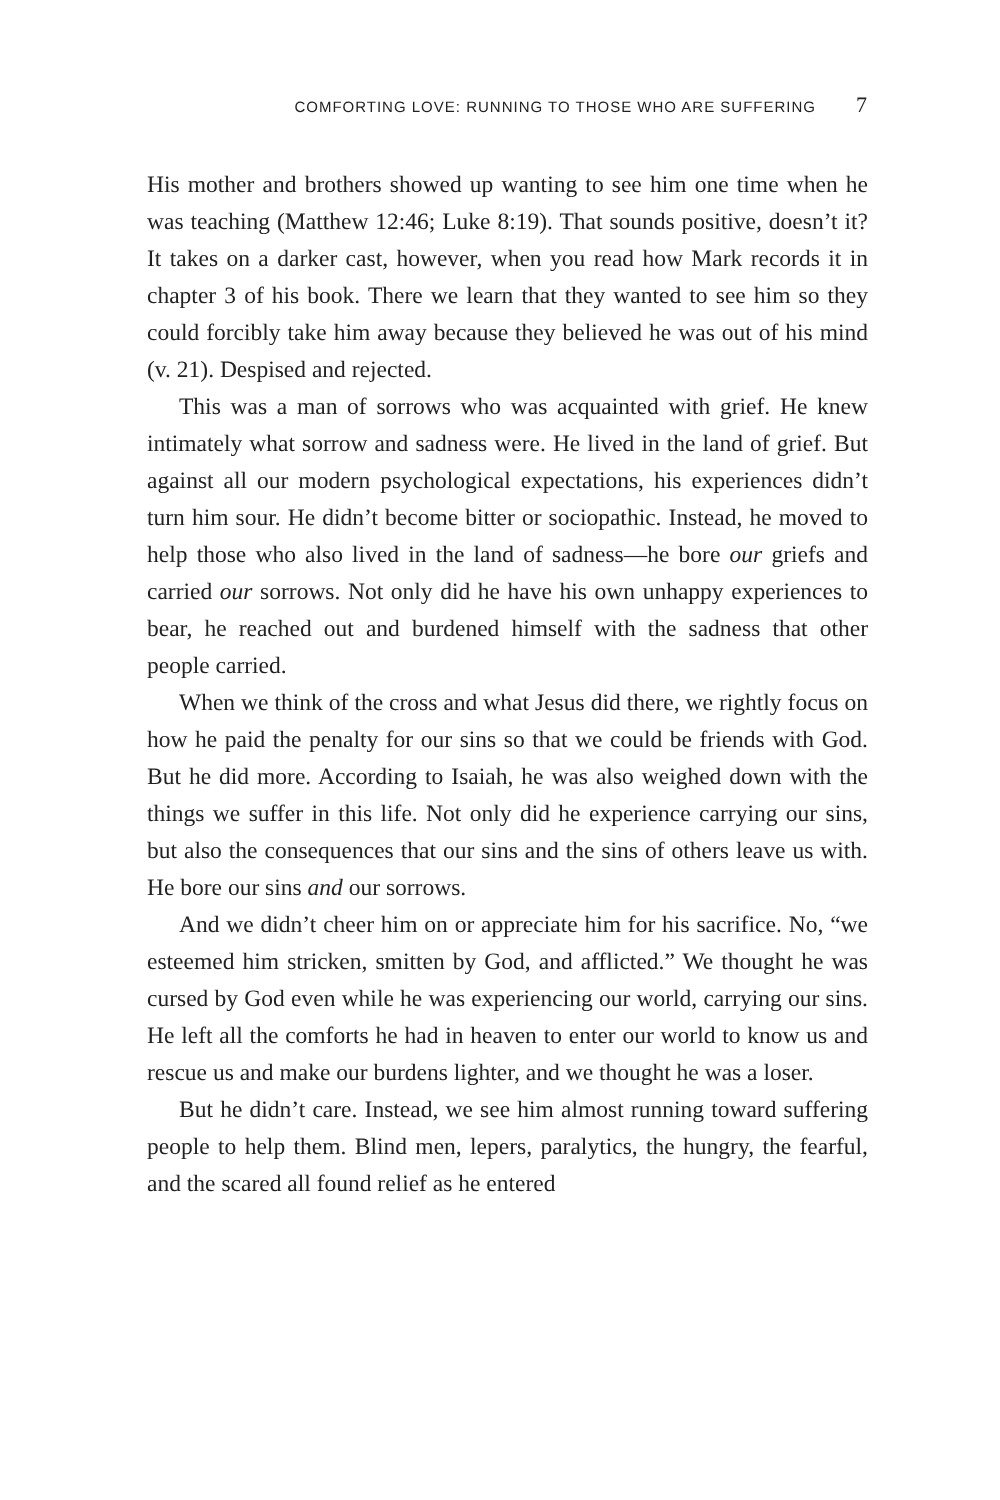COMFORTING LOVE: RUNNING TO THOSE WHO ARE SUFFERING 7
His mother and brothers showed up wanting to see him one time when he was teaching (Matthew 12:46; Luke 8:19). That sounds positive, doesn’t it? It takes on a darker cast, however, when you read how Mark records it in chapter 3 of his book. There we learn that they wanted to see him so they could forcibly take him away because they believed he was out of his mind (v. 21). Despised and rejected.
This was a man of sorrows who was acquainted with grief. He knew intimately what sorrow and sadness were. He lived in the land of grief. But against all our modern psychological expectations, his experiences didn’t turn him sour. He didn’t become bitter or sociopathic. Instead, he moved to help those who also lived in the land of sadness—he bore our griefs and carried our sorrows. Not only did he have his own unhappy experiences to bear, he reached out and burdened himself with the sadness that other people carried.
When we think of the cross and what Jesus did there, we rightly focus on how he paid the penalty for our sins so that we could be friends with God. But he did more. According to Isaiah, he was also weighed down with the things we suffer in this life. Not only did he experience carrying our sins, but also the consequences that our sins and the sins of others leave us with. He bore our sins and our sorrows.
And we didn’t cheer him on or appreciate him for his sacrifice. No, “we esteemed him stricken, smitten by God, and afflicted.” We thought he was cursed by God even while he was experiencing our world, carrying our sins. He left all the comforts he had in heaven to enter our world to know us and rescue us and make our burdens lighter, and we thought he was a loser.
But he didn’t care. Instead, we see him almost running toward suffering people to help them. Blind men, lepers, paralytics, the hungry, the fearful, and the scared all found relief as he entered